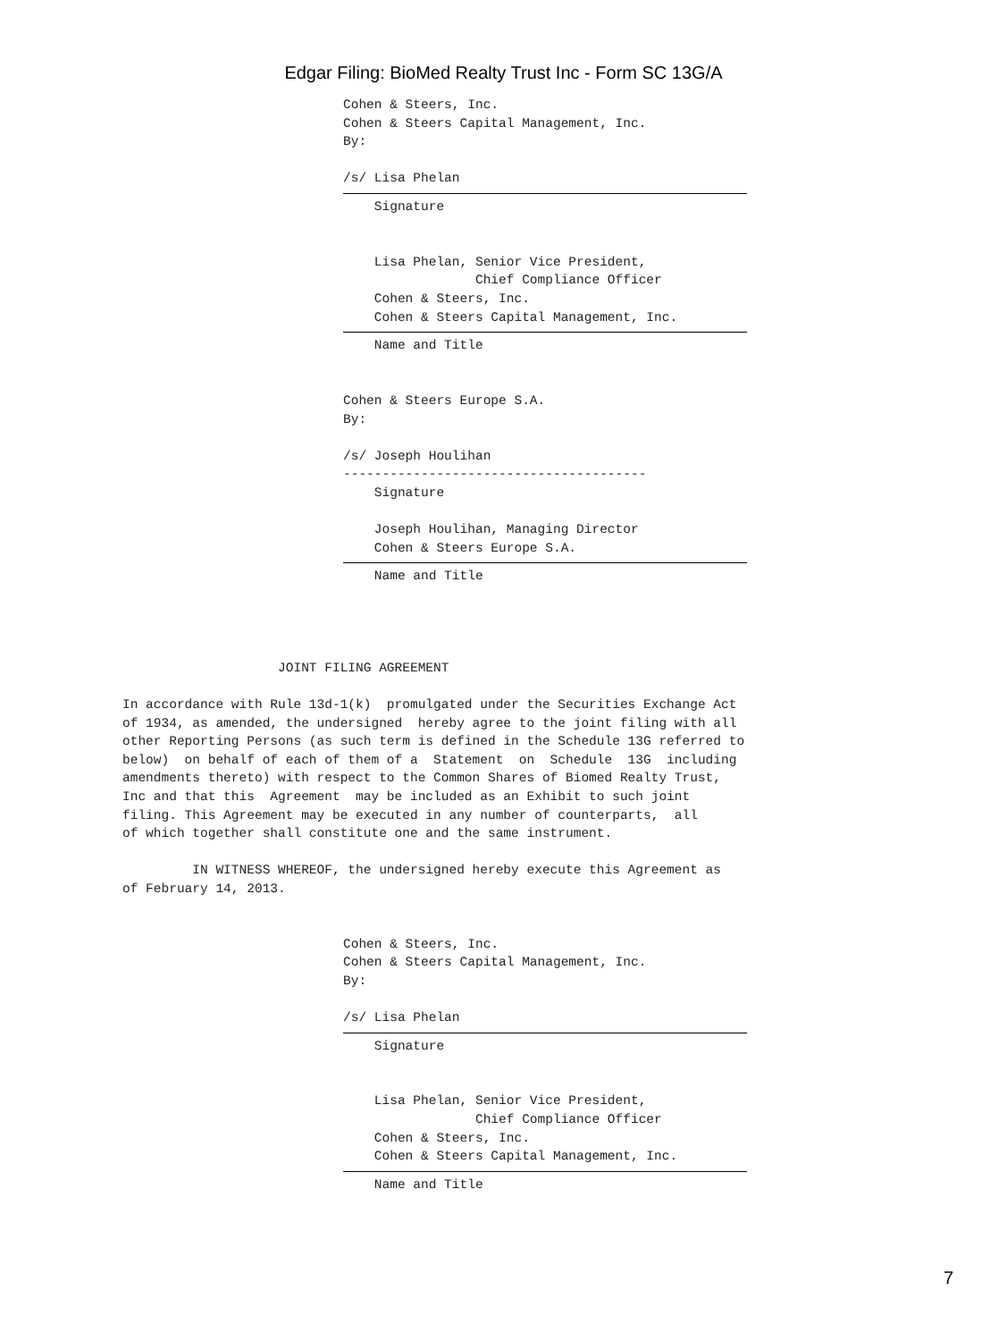Edgar Filing: BioMed Realty Trust Inc - Form SC 13G/A
Cohen & Steers, Inc.
Cohen & Steers Capital Management, Inc.
By:

/s/ Lisa Phelan
    Signature


    Lisa Phelan, Senior Vice President,
                 Chief Compliance Officer
    Cohen & Steers, Inc.
    Cohen & Steers Capital Management, Inc.
    Name and Title


Cohen & Steers Europe S.A.
By:

/s/ Joseph Houlihan
---------------------------------------
    Signature

    Joseph Houlihan, Managing Director
    Cohen & Steers Europe S.A.
    Name and Title
                    JOINT FILING AGREEMENT

In accordance with Rule 13d-1(k)  promulgated under the Securities Exchange Act
of 1934, as amended, the undersigned  hereby agree to the joint filing with all
other Reporting Persons (as such term is defined in the Schedule 13G referred to
below)  on behalf of each of them of a  Statement  on  Schedule  13G  including
amendments thereto) with respect to the Common Shares of Biomed Realty Trust,
Inc and that this  Agreement  may be included as an Exhibit to such joint
filing. This Agreement may be executed in any number of counterparts,  all
of which together shall constitute one and the same instrument.

         IN WITNESS WHEREOF, the undersigned hereby execute this Agreement as
of February 14, 2013.
Cohen & Steers, Inc.
Cohen & Steers Capital Management, Inc.
By:

/s/ Lisa Phelan
    Signature


    Lisa Phelan, Senior Vice President,
                 Chief Compliance Officer
    Cohen & Steers, Inc.
    Cohen & Steers Capital Management, Inc.
    Name and Title
7